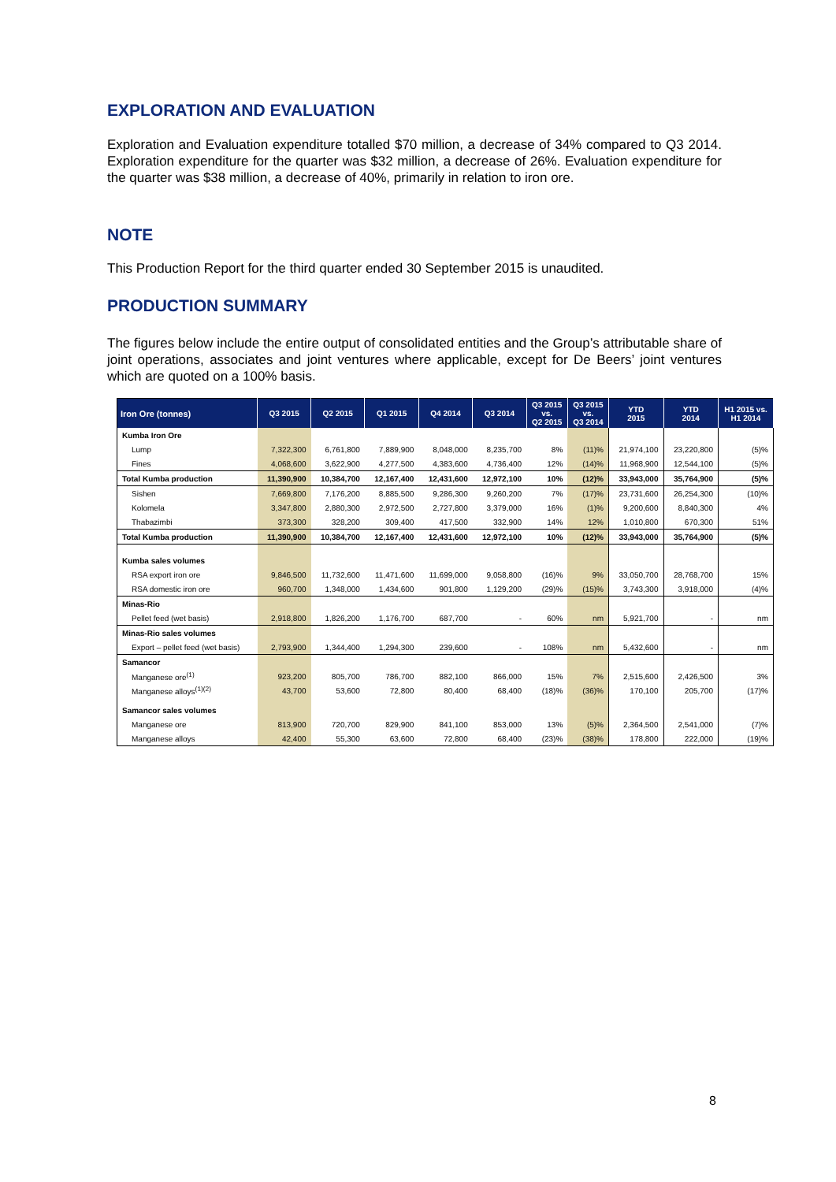EXPLORATION AND EVALUATION
Exploration and Evaluation expenditure totalled $70 million, a decrease of 34% compared to Q3 2014. Exploration expenditure for the quarter was $32 million, a decrease of 26%. Evaluation expenditure for the quarter was $38 million, a decrease of 40%, primarily in relation to iron ore.
NOTE
This Production Report for the third quarter ended 30 September 2015 is unaudited.
PRODUCTION SUMMARY
The figures below include the entire output of consolidated entities and the Group’s attributable share of joint operations, associates and joint ventures where applicable, except for De Beers’ joint ventures which are quoted on a 100% basis.
| Iron Ore (tonnes) | Q3 2015 | Q2 2015 | Q1 2015 | Q4 2014 | Q3 2014 | Q3 2015 vs. Q2 2015 | Q3 2015 vs. Q3 2014 | YTD 2015 | YTD 2014 | H1 2015 vs. H1 2014 |
| --- | --- | --- | --- | --- | --- | --- | --- | --- | --- | --- |
| Kumba Iron Ore | | | | | | | | | | |
| Lump | 7,322,300 | 6,761,800 | 7,889,900 | 8,048,000 | 8,235,700 | 8% | (11)% | 21,974,100 | 23,220,800 | (5)% |
| Fines | 4,068,600 | 3,622,900 | 4,277,500 | 4,383,600 | 4,736,400 | 12% | (14)% | 11,968,900 | 12,544,100 | (5)% |
| Total Kumba production | 11,390,900 | 10,384,700 | 12,167,400 | 12,431,600 | 12,972,100 | 10% | (12)% | 33,943,000 | 35,764,900 | (5)% |
| Sishen | 7,669,800 | 7,176,200 | 8,885,500 | 9,286,300 | 9,260,200 | 7% | (17)% | 23,731,600 | 26,254,300 | (10)% |
| Kolomela | 3,347,800 | 2,880,300 | 2,972,500 | 2,727,800 | 3,379,000 | 16% | (1)% | 9,200,600 | 8,840,300 | 4% |
| Thabazimbi | 373,300 | 328,200 | 309,400 | 417,500 | 332,900 | 14% | 12% | 1,010,800 | 670,300 | 51% |
| Total Kumba production | 11,390,900 | 10,384,700 | 12,167,400 | 12,431,600 | 12,972,100 | 10% | (12)% | 33,943,000 | 35,764,900 | (5)% |
| Kumba sales volumes | | | | | | | | | | |
| RSA export iron ore | 9,846,500 | 11,732,600 | 11,471,600 | 11,699,000 | 9,058,800 | (16)% | 9% | 33,050,700 | 28,768,700 | 15% |
| RSA domestic iron ore | 960,700 | 1,348,000 | 1,434,600 | 901,800 | 1,129,200 | (29)% | (15)% | 3,743,300 | 3,918,000 | (4)% |
| Minas-Rio | | | | | | | | | | |
| Pellet feed (wet basis) | 2,918,800 | 1,826,200 | 1,176,700 | 687,700 | - | 60% | nm | 5,921,700 | - | nm |
| Minas-Rio sales volumes | | | | | | | | | | |
| Export – pellet feed (wet basis) | 2,793,900 | 1,344,400 | 1,294,300 | 239,600 | - | 108% | nm | 5,432,600 | - | nm |
| Samancor | | | | | | | | | | |
| Manganese ore<sup>(1)</sup> | 923,200 | 805,700 | 786,700 | 882,100 | 866,000 | 15% | 7% | 2,515,600 | 2,426,500 | 3% |
| Manganese alloys<sup>(1)(2)</sup> | 43,700 | 53,600 | 72,800 | 80,400 | 68,400 | (18)% | (36)% | 170,100 | 205,700 | (17)% |
| Samancor sales volumes | | | | | | | | | | |
| Manganese ore | 813,900 | 720,700 | 829,900 | 841,100 | 853,000 | 13% | (5)% | 2,364,500 | 2,541,000 | (7)% |
| Manganese alloys | 42,400 | 55,300 | 63,600 | 72,800 | 68,400 | (23)% | (38)% | 178,800 | 222,000 | (19)% |
8